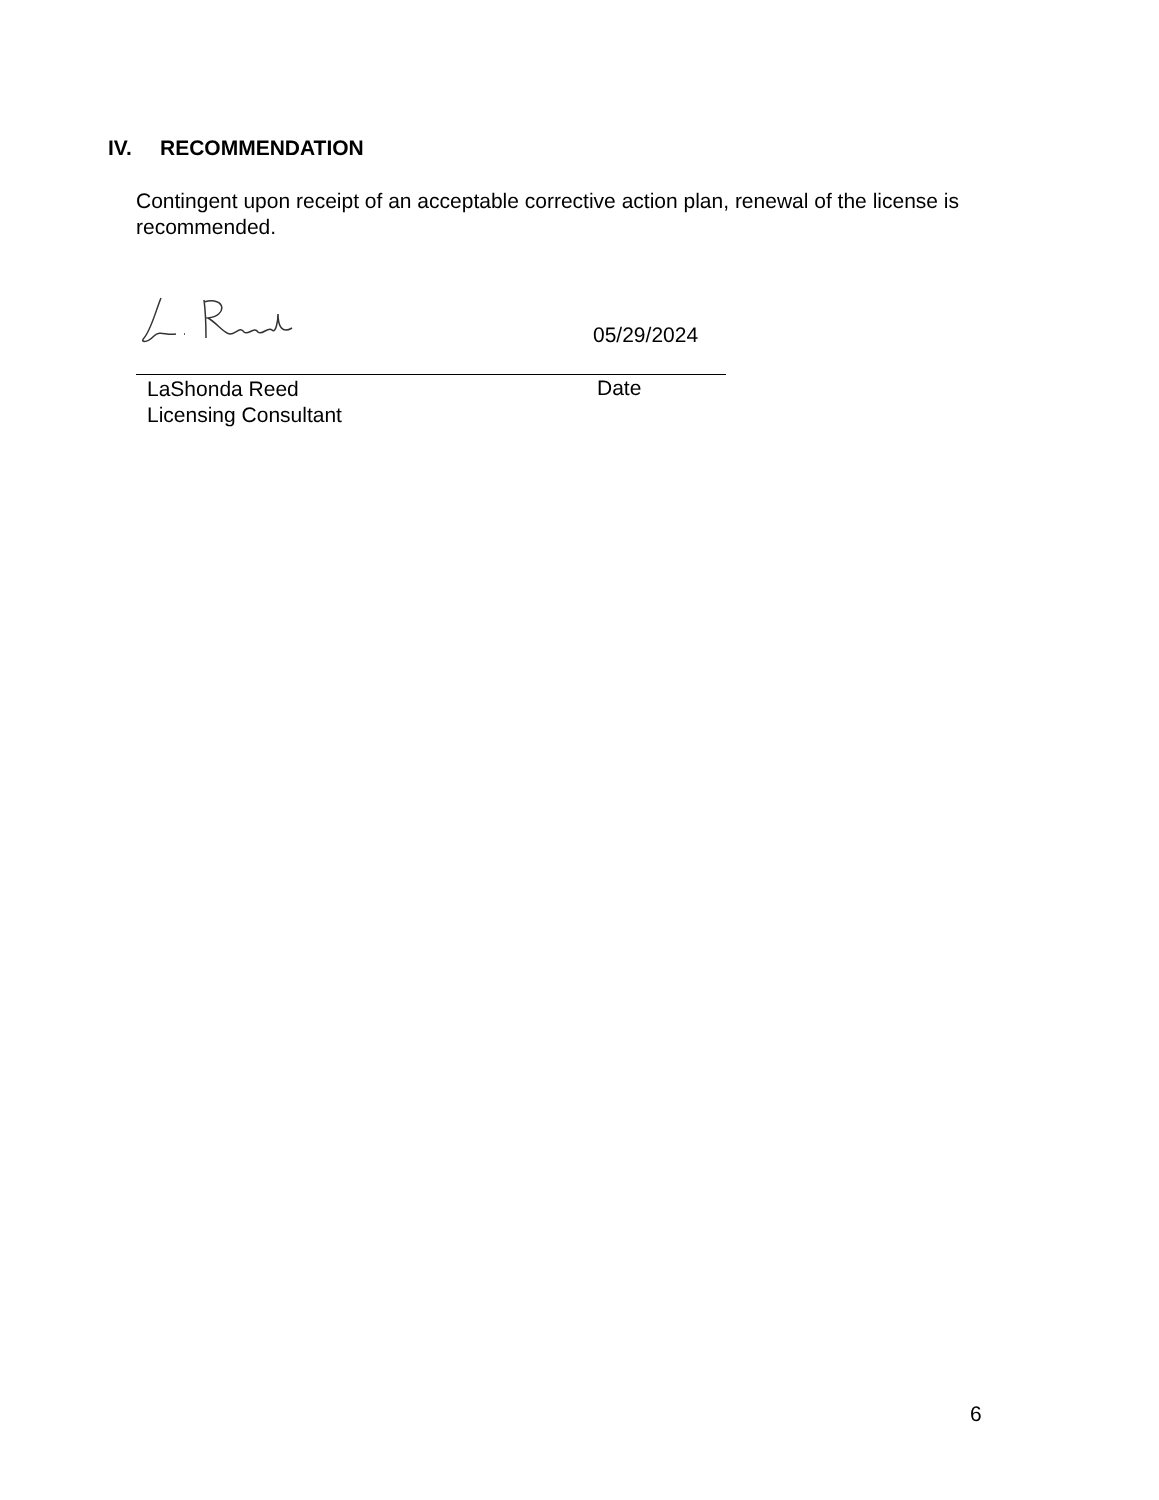IV. RECOMMENDATION
Contingent upon receipt of an acceptable corrective action plan, renewal of the license is recommended.
05/29/2024
LaShonda Reed
Licensing Consultant
Date
6